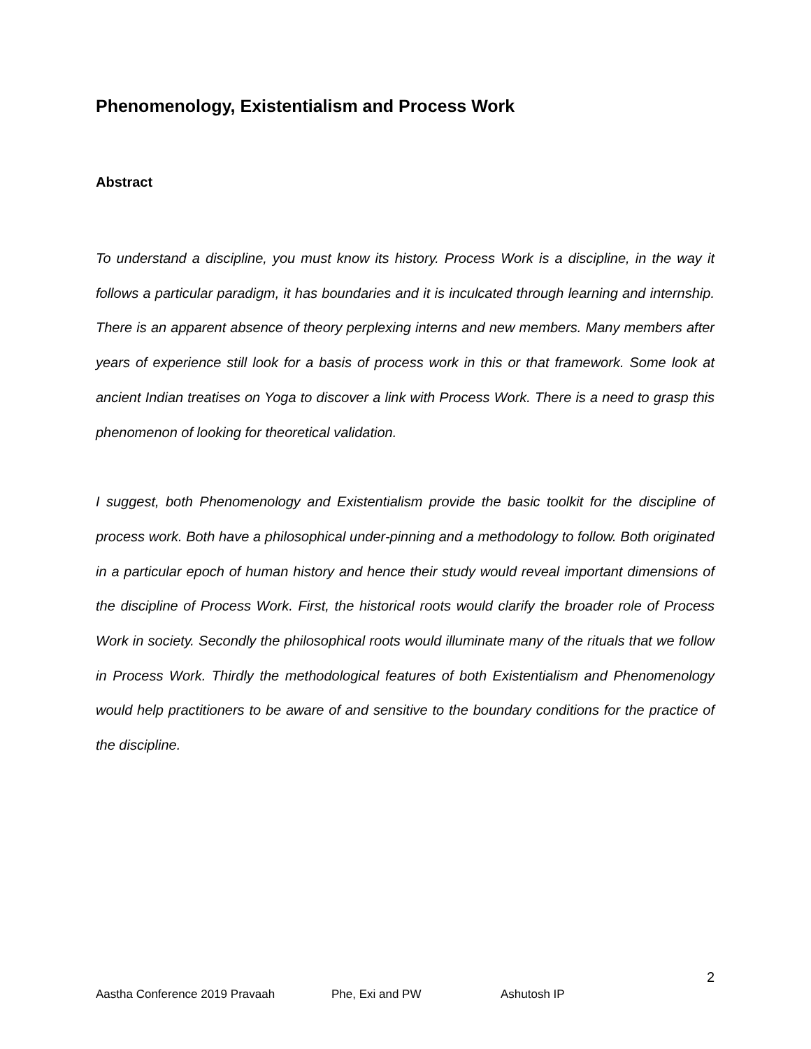Phenomenology, Existentialism and Process Work
Abstract
To understand a discipline, you must know its history. Process Work is a discipline, in the way it follows a particular paradigm, it has boundaries and it is inculcated through learning and internship. There is an apparent absence of theory perplexing interns and new members. Many members after years of experience still look for a basis of process work in this or that framework. Some look at ancient Indian treatises on Yoga to discover a link with Process Work. There is a need to grasp this phenomenon of looking for theoretical validation.
I suggest, both Phenomenology and Existentialism provide the basic toolkit for the discipline of process work. Both have a philosophical under-pinning and a methodology to follow. Both originated in a particular epoch of human history and hence their study would reveal important dimensions of the discipline of Process Work. First, the historical roots would clarify the broader role of Process Work in society. Secondly the philosophical roots would illuminate many of the rituals that we follow in Process Work. Thirdly the methodological features of both Existentialism and Phenomenology would help practitioners to be aware of and sensitive to the boundary conditions for the practice of the discipline.
2
Aastha Conference 2019 Pravaah Phe, Exi and PW Ashutosh IP